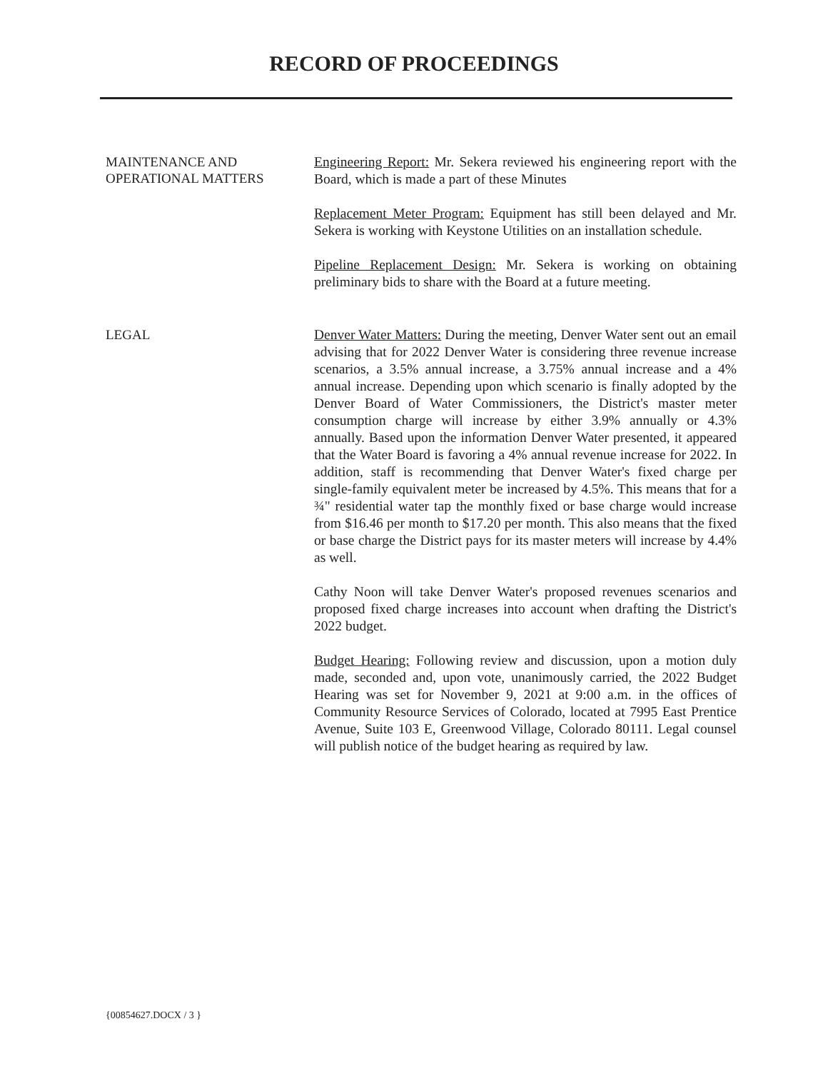RECORD OF PROCEEDINGS
MAINTENANCE AND
OPERATIONAL MATTERS
Engineering Report: Mr. Sekera reviewed his engineering report with the Board, which is made a part of these Minutes
Replacement Meter Program: Equipment has still been delayed and Mr. Sekera is working with Keystone Utilities on an installation schedule.
Pipeline Replacement Design: Mr. Sekera is working on obtaining preliminary bids to share with the Board at a future meeting.
LEGAL
Denver Water Matters: During the meeting, Denver Water sent out an email advising that for 2022 Denver Water is considering three revenue increase scenarios, a 3.5% annual increase, a 3.75% annual increase and a 4% annual increase. Depending upon which scenario is finally adopted by the Denver Board of Water Commissioners, the District's master meter consumption charge will increase by either 3.9% annually or 4.3% annually. Based upon the information Denver Water presented, it appeared that the Water Board is favoring a 4% annual revenue increase for 2022. In addition, staff is recommending that Denver Water's fixed charge per single-family equivalent meter be increased by 4.5%. This means that for a ¾" residential water tap the monthly fixed or base charge would increase from $16.46 per month to $17.20 per month. This also means that the fixed or base charge the District pays for its master meters will increase by 4.4% as well.
Cathy Noon will take Denver Water's proposed revenues scenarios and proposed fixed charge increases into account when drafting the District's 2022 budget.
Budget Hearing: Following review and discussion, upon a motion duly made, seconded and, upon vote, unanimously carried, the 2022 Budget Hearing was set for November 9, 2021 at 9:00 a.m. in the offices of Community Resource Services of Colorado, located at 7995 East Prentice Avenue, Suite 103 E, Greenwood Village, Colorado 80111. Legal counsel will publish notice of the budget hearing as required by law.
{00854627.DOCX / 3 }